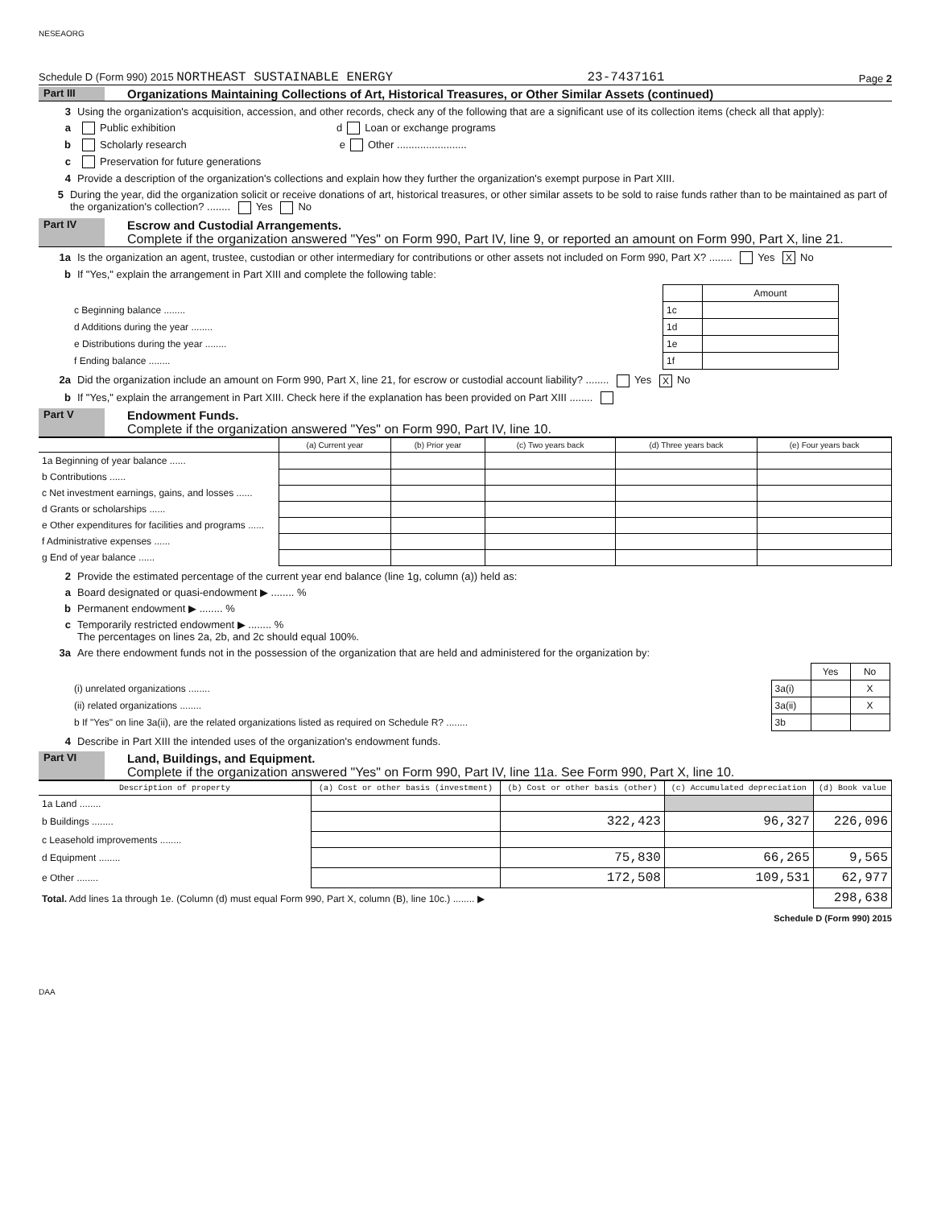NESEAORG
Schedule D (Form 990) 2015 NORTHEAST SUSTAINABLE ENERGY 23-7437161 Page 2
Part III Organizations Maintaining Collections of Art, Historical Treasures, or Other Similar Assets (continued)
3 Using the organization's acquisition, accession, and other records, check any of the following that are a significant use of its collection items (check all that apply):
a Public exhibition d Loan or exchange programs
b Scholarly research e Other ........................
c Preservation for future generations
4 Provide a description of the organization's collections and explain how they further the organization's exempt purpose in Part XIII.
5 During the year, did the organization solicit or receive donations of art, historical treasures, or other similar assets to be sold to raise funds rather than to be maintained as part of the organization's collection? ........ Yes No
Part IV Escrow and Custodial Arrangements.
Complete if the organization answered "Yes" on Form 990, Part IV, line 9, or reported an amount on Form 990, Part X, line 21.
1a Is the organization an agent, trustee, custodian or other intermediary for contributions or other assets not included on Form 990, Part X? ........ Yes X No
b If "Yes," explain the arrangement in Part XIII and complete the following table:
| | | Amount |
| c Beginning balance ........ | 1c | |
| d Additions during the year ........ | 1d | |
| e Distributions during the year ........ | 1e | |
| f Ending balance ........ | 1f | |
2a Did the organization include an amount on Form 990, Part X, line 21, for escrow or custodial account liability? ........ Yes X No
b If "Yes," explain the arrangement in Part XIII. Check here if the explanation has been provided on Part XIII ........
Part V Endowment Funds.
Complete if the organization answered "Yes" on Form 990, Part IV, line 10.
| | (a) Current year | (b) Prior year | (c) Two years back | (d) Three years back | (e) Four years back |
| --- | --- | --- | --- | --- | --- |
| 1a Beginning of year balance ...... | | | | | |
| b Contributions ...... | | | | | |
| c Net investment earnings, gains, and losses ...... | | | | | |
| d Grants or scholarships ...... | | | | | |
| e Other expenditures for facilities and programs ...... | | | | | |
| f Administrative expenses ...... | | | | | |
| g End of year balance ...... | | | | | |
2 Provide the estimated percentage of the current year end balance (line 1g, column (a)) held as:
a Board designated or quasi-endowment ▶ ........ %
b Permanent endowment ▶ ........ %
c Temporarily restricted endowment ▶ ........ %
The percentages on lines 2a, 2b, and 2c should equal 100%.
3a Are there endowment funds not in the possession of the organization that are held and administered for the organization by:
| | | Yes | No |
| (i) unrelated organizations ........ | 3a(i) | | X |
| (ii) related organizations ........ | 3a(ii) | | X |
| b If "Yes" on line 3a(ii), are the related organizations listed as required on Schedule R? ........ | 3b | | |
4 Describe in Part XIII the intended uses of the organization's endowment funds.
Part VI Land, Buildings, and Equipment.
Complete if the organization answered "Yes" on Form 990, Part IV, line 11a. See Form 990, Part X, line 10.
| Description of property | (a) Cost or other basis (investment) | (b) Cost or other basis (other) | (c) Accumulated depreciation | (d) Book value |
| --- | --- | --- | --- | --- |
| 1a Land ........ | | | | |
| b Buildings ........ | | 322,423 | 96,327 | 226,096 |
| c Leasehold improvements ........ | | | | |
| d Equipment ........ | | 75,830 | 66,265 | 9,565 |
| e Other ........ | | 172,508 | 109,531 | 62,977 |
| Total. Add lines 1a through 1e. (Column (d) must equal Form 990, Part X, column (B), line 10c.) ........ ▶ | | | | 298,638 |
Schedule D (Form 990) 2015
DAA